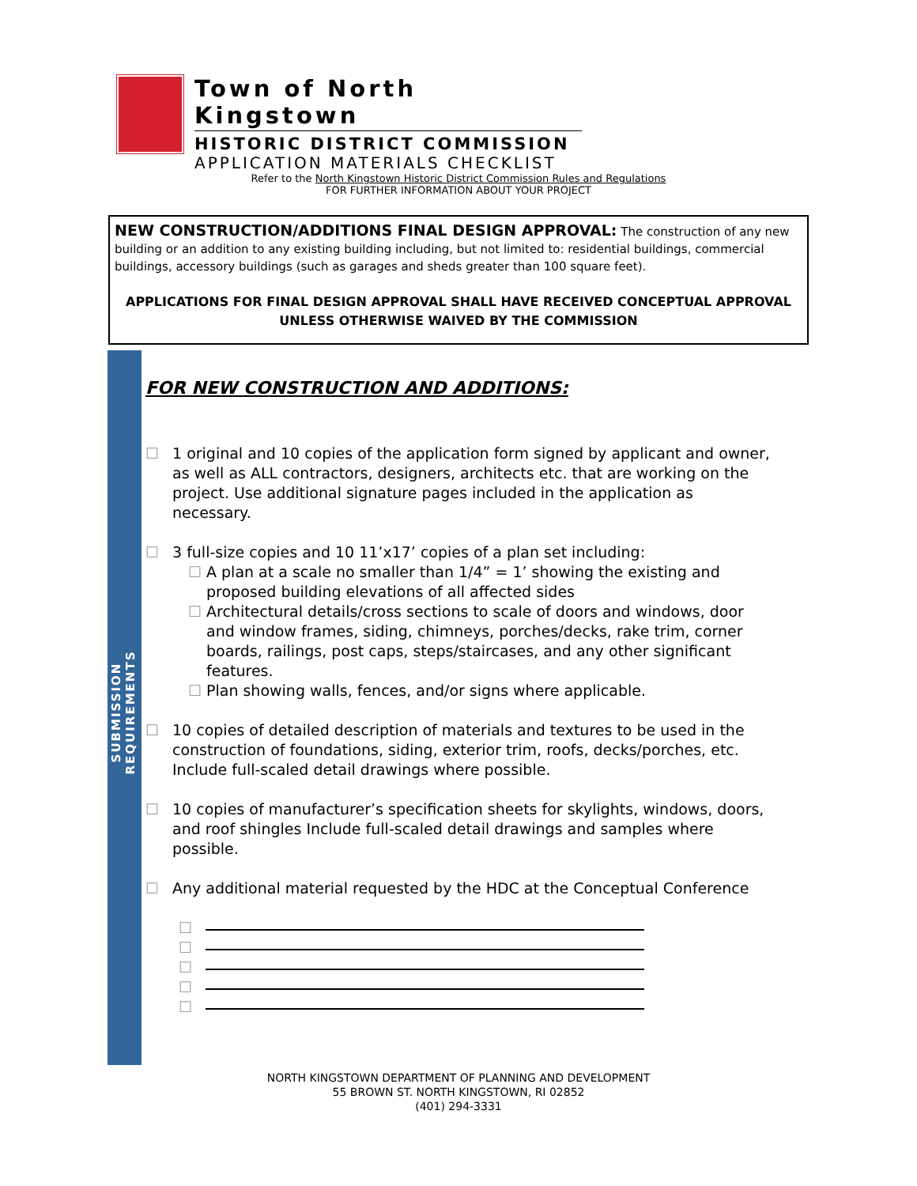Town of North Kingstown
HISTORIC DISTRICT COMMISSION
APPLICATION MATERIALS CHECKLIST
Refer to the North Kingstown Historic District Commission Rules and Regulations
FOR FURTHER INFORMATION ABOUT YOUR PROJECT
NEW CONSTRUCTION/ADDITIONS FINAL DESIGN APPROVAL: The construction of any new building or an addition to any existing building including, but not limited to: residential buildings, commercial buildings, accessory buildings (such as garages and sheds greater than 100 square feet).
APPLICATIONS FOR FINAL DESIGN APPROVAL SHALL HAVE RECEIVED CONCEPTUAL APPROVAL UNLESS OTHERWISE WAIVED BY THE COMMISSION
SUBMISSION REQUIREMENTS
FOR NEW CONSTRUCTION AND ADDITIONS:
☐ 1 original and 10 copies of the application form signed by applicant and owner, as well as ALL contractors, designers, architects etc. that are working on the project. Use additional signature pages included in the application as necessary.
☐ 3 full-size copies and 10 11’x17’ copies of a plan set including:
☐ A plan at a scale no smaller than 1/4” = 1’ showing the existing and proposed building elevations of all affected sides
☐ Architectural details/cross sections to scale of doors and windows, door and window frames, siding, chimneys, porches/decks, rake trim, corner boards, railings, post caps, steps/staircases, and any other significant features.
☐ Plan showing walls, fences, and/or signs where applicable.
☐ 10 copies of detailed description of materials and textures to be used in the construction of foundations, siding, exterior trim, roofs, decks/porches, etc. Include full-scaled detail drawings where possible.
☐ 10 copies of manufacturer’s specification sheets for skylights, windows, doors, and roof shingles Include full-scaled detail drawings and samples where possible.
☐ Any additional material requested by the HDC at the Conceptual Conference
☐
☐
☐
☐
☐
NORTH KINGSTOWN DEPARTMENT OF PLANNING AND DEVELOPMENT
55 BROWN ST. NORTH KINGSTOWN, RI 02852
(401) 294-3331